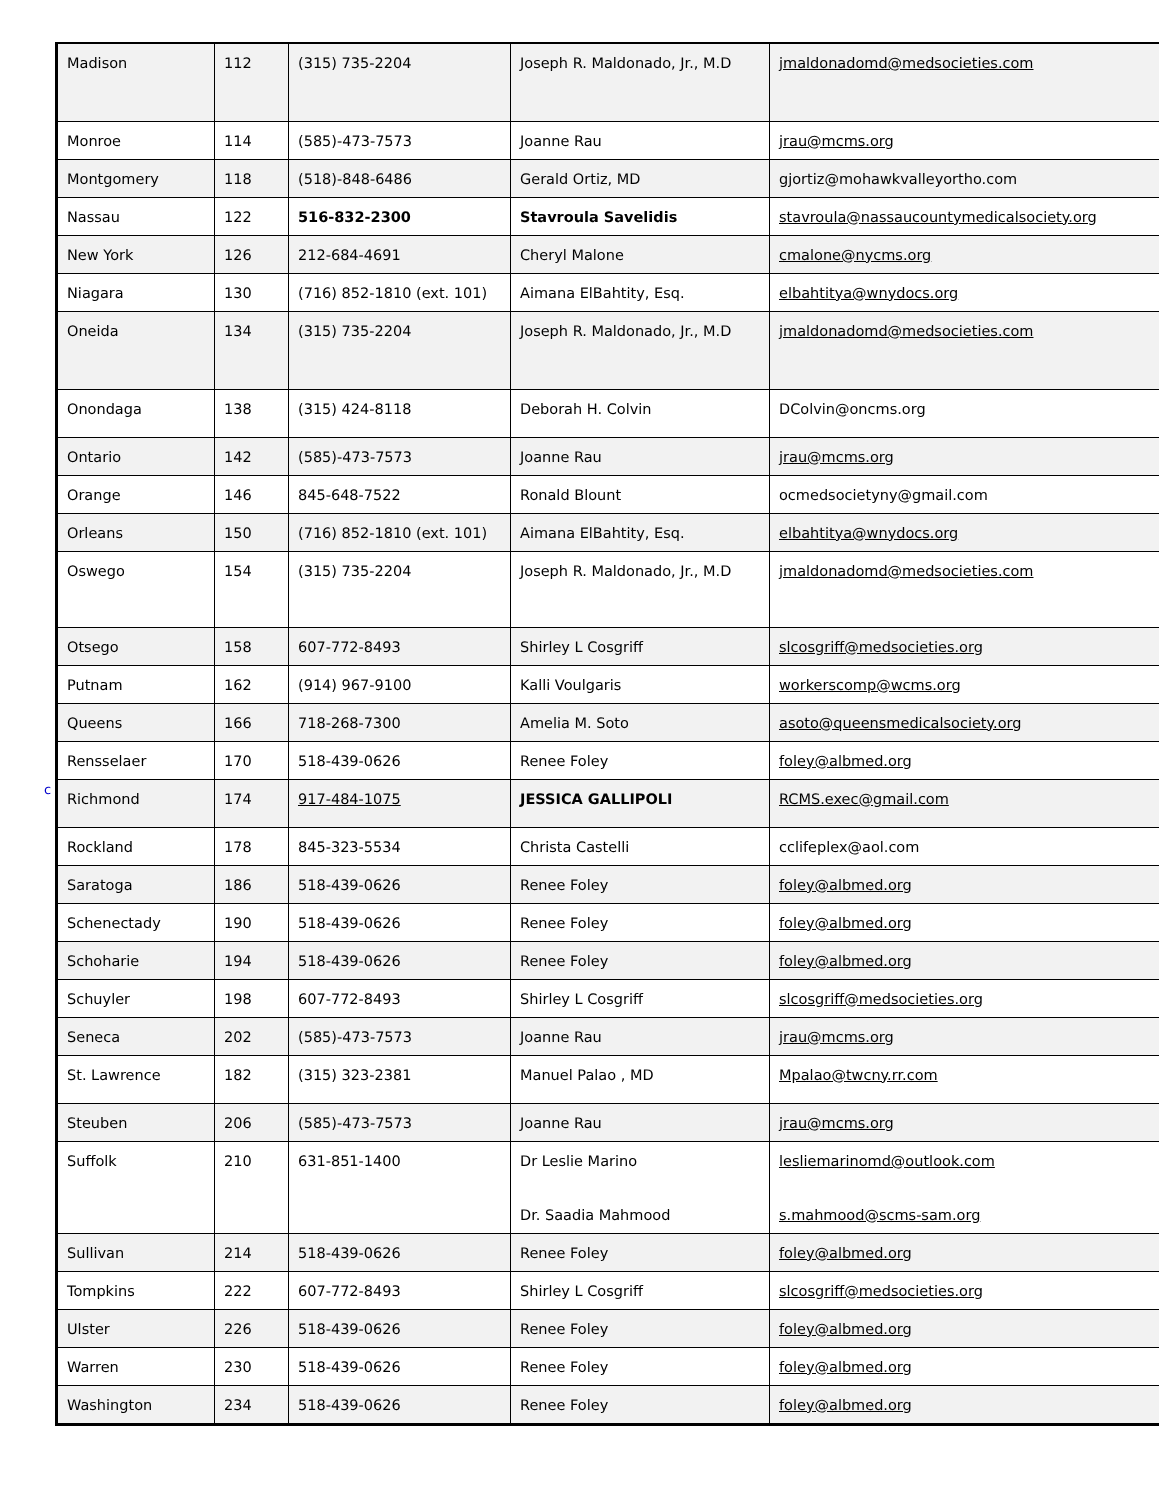c
| Madison | 112 | (315) 735-2204 | Joseph R. Maldonado, Jr., M.D | jmaldonadomd@medsocieties.com |
| Monroe | 114 | (585)-473-7573 | Joanne Rau | jrau@mcms.org |
| Montgomery | 118 | (518)-848-6486 | Gerald Ortiz, MD | gjortiz@mohawkvalleyortho.com |
| Nassau | 122 | 516-832-2300 | Stavroula Savelidis | stavroula@nassaucountymedicalsociety.org |
| New York | 126 | 212-684-4691 | Cheryl Malone | cmalone@nycms.org |
| Niagara | 130 | (716) 852-1810 (ext. 101) | Aimana ElBahtity, Esq. | elbahtitya@wnydocs.org |
| Oneida | 134 | (315) 735-2204 | Joseph R. Maldonado, Jr., M.D | jmaldonadomd@medsocieties.com |
| Onondaga | 138 | (315) 424-8118 | Deborah H. Colvin | DColvin@oncms.org |
| Ontario | 142 | (585)-473-7573 | Joanne Rau | jrau@mcms.org |
| Orange | 146 | 845-648-7522 | Ronald Blount | ocmedsocietyny@gmail.com |
| Orleans | 150 | (716) 852-1810 (ext. 101) | Aimana ElBahtity, Esq. | elbahtitya@wnydocs.org |
| Oswego | 154 | (315) 735-2204 | Joseph R. Maldonado, Jr., M.D | jmaldonadomd@medsocieties.com |
| Otsego | 158 | 607-772-8493 | Shirley L Cosgriff | slcosgriff@medsocieties.org |
| Putnam | 162 | (914) 967-9100 | Kalli Voulgaris | workerscomp@wcms.org |
| Queens | 166 | 718-268-7300 | Amelia M. Soto | asoto@queensmedicalsociety.org |
| Rensselaer | 170 | 518-439-0626 | Renee Foley | foley@albmed.org |
| Richmond | 174 | 917-484-1075 | JESSICA GALLIPOLI | RCMS.exec@gmail.com |
| Rockland | 178 | 845-323-5534 | Christa Castelli | cclifeplex@aol.com |
| Saratoga | 186 | 518-439-0626 | Renee Foley | foley@albmed.org |
| Schenectady | 190 | 518-439-0626 | Renee Foley | foley@albmed.org |
| Schoharie | 194 | 518-439-0626 | Renee Foley | foley@albmed.org |
| Schuyler | 198 | 607-772-8493 | Shirley L Cosgriff | slcosgriff@medsocieties.org |
| Seneca | 202 | (585)-473-7573 | Joanne Rau | jrau@mcms.org |
| St. Lawrence | 182 | (315) 323-2381 | Manuel Palao , MD | Mpalao@twcny.rr.com |
| Steuben | 206 | (585)-473-7573 | Joanne Rau | jrau@mcms.org |
| Suffolk | 210 | 631-851-1400 | Dr Leslie Marino Dr. Saadia Mahmood | lesliemarinomd@outlook.com s.mahmood@scms-sam.org |
| Sullivan | 214 | 518-439-0626 | Renee Foley | foley@albmed.org |
| Tompkins | 222 | 607-772-8493 | Shirley L Cosgriff | slcosgriff@medsocieties.org |
| Ulster | 226 | 518-439-0626 | Renee Foley | foley@albmed.org |
| Warren | 230 | 518-439-0626 | Renee Foley | foley@albmed.org |
| Washington | 234 | 518-439-0626 | Renee Foley | foley@albmed.org |